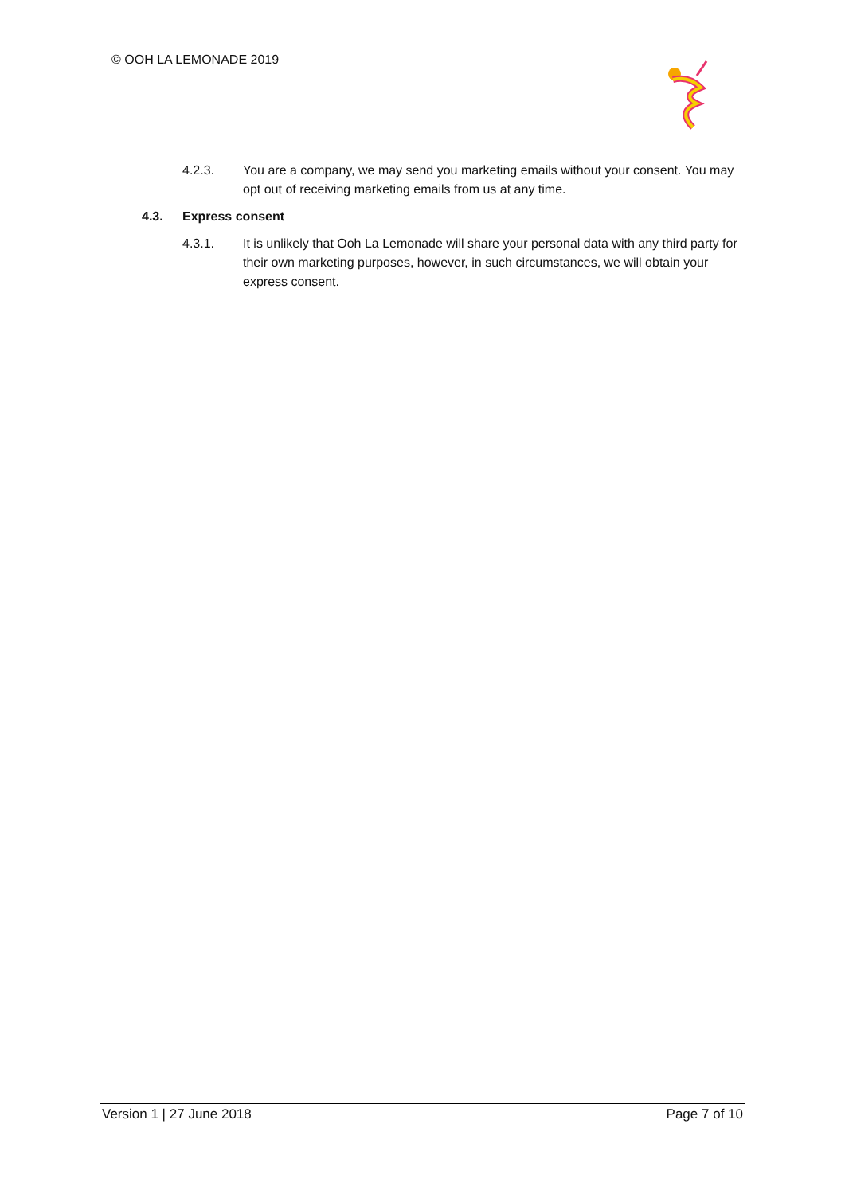© OOH LA LEMONADE 2019
4.2.3. You are a company, we may send you marketing emails without your consent. You may opt out of receiving marketing emails from us at any time.
4.3. Express consent
4.3.1. It is unlikely that Ooh La Lemonade will share your personal data with any third party for their own marketing purposes, however, in such circumstances, we will obtain your express consent.
Version 1 | 27 June 2018 Page 7 of 10